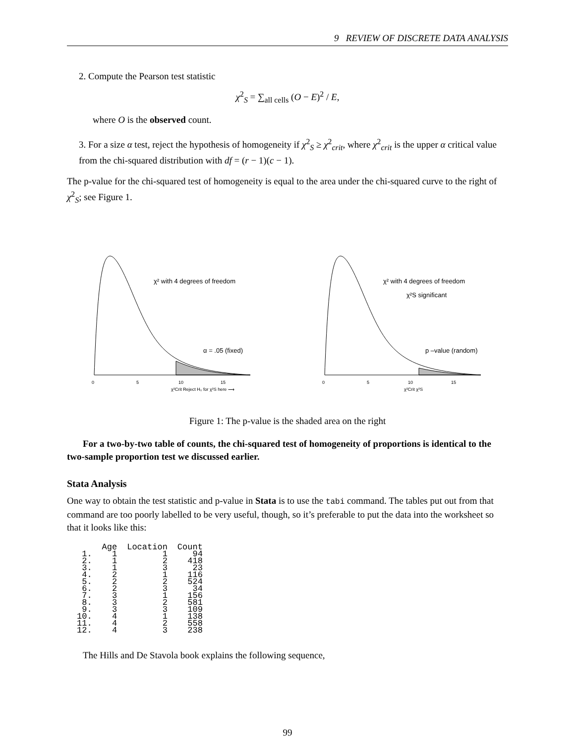9 REVIEW OF DISCRETE DATA ANALYSIS
2. Compute the Pearson test statistic
χ<sup>2</sup><sub>S</sub> = ∑<sub>all cells</sub> (O − E)<sup>2</sup> / E,
where O is the observed count.
3. For a size α test, reject the hypothesis of homogeneity if χ<sup>2</sup><sub>S</sub> ≥ χ<sup>2</sup><sub>crit</sub>, where χ<sup>2</sup><sub>crit</sub> is the upper α critical value from the chi-squared distribution with df = (r − 1)(c − 1).
The p-value for the chi-squared test of homogeneity is equal to the area under the chi-squared curve to the right of χ<sup>2</sup><sub>S</sub>; see Figure 1.
χ² with 4 degrees of freedom
α = .05 (fixed)
0
5
10
15
χ²Crit Reject H₀ for χ²S here ⟶
χ² with 4 degrees of freedom
χ²S significant
p –value (random)
0
5
10
15
χ²Crit χ²S
Figure 1: The p-value is the shaded area on the right
For a two-by-two table of counts, the chi-squared test of homogeneity of proportions is identical to the two-sample proportion test we discussed earlier.
Stata Analysis
One way to obtain the test statistic and p-value in Stata is to use the tabi command. The tables put out from that command are too poorly labelled to be very useful, though, so it’s preferable to put the data into the worksheet so that it looks like this:
| | Age | Location | Count |
| --- | --- | --- | --- |
| 1. | 1 | 1 | 94 |
| 2. | 1 | 2 | 418 |
| 3. | 1 | 3 | 23 |
| 4. | 2 | 1 | 116 |
| 5. | 2 | 2 | 524 |
| 6. | 2 | 3 | 34 |
| 7. | 3 | 1 | 156 |
| 8. | 3 | 2 | 581 |
| 9. | 3 | 3 | 109 |
| 10. | 4 | 1 | 138 |
| 11. | 4 | 2 | 558 |
| 12. | 4 | 3 | 238 |
The Hills and De Stavola book explains the following sequence,
99